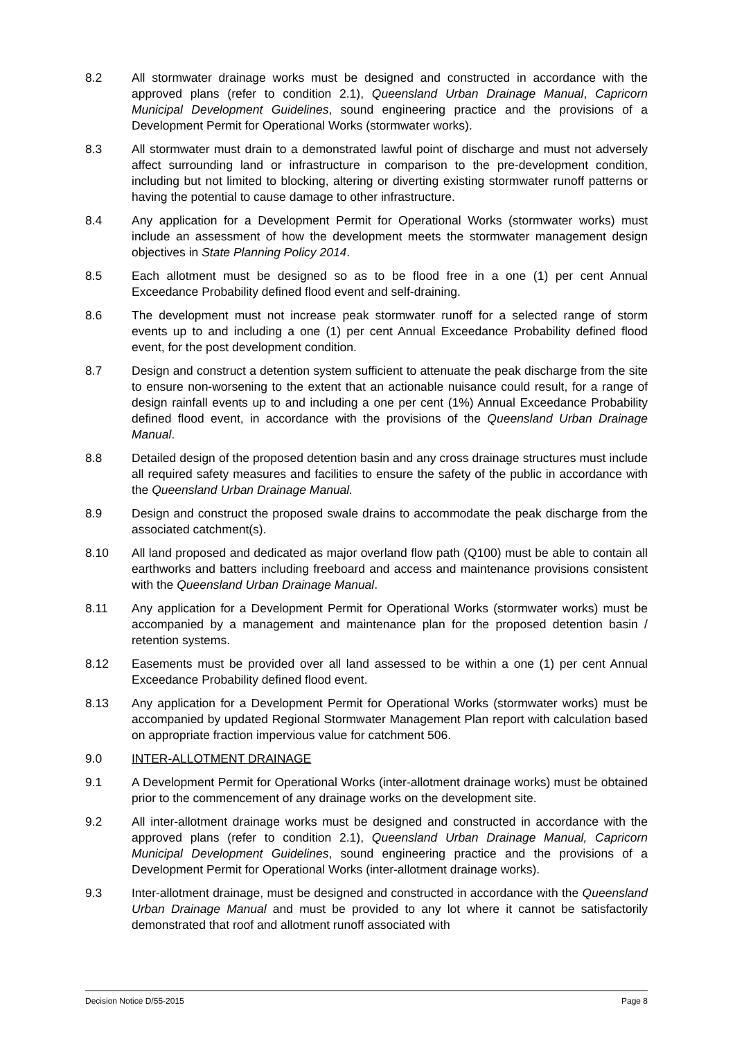8.2 All stormwater drainage works must be designed and constructed in accordance with the approved plans (refer to condition 2.1), Queensland Urban Drainage Manual, Capricorn Municipal Development Guidelines, sound engineering practice and the provisions of a Development Permit for Operational Works (stormwater works).
8.3 All stormwater must drain to a demonstrated lawful point of discharge and must not adversely affect surrounding land or infrastructure in comparison to the pre-development condition, including but not limited to blocking, altering or diverting existing stormwater runoff patterns or having the potential to cause damage to other infrastructure.
8.4 Any application for a Development Permit for Operational Works (stormwater works) must include an assessment of how the development meets the stormwater management design objectives in State Planning Policy 2014.
8.5 Each allotment must be designed so as to be flood free in a one (1) per cent Annual Exceedance Probability defined flood event and self-draining.
8.6 The development must not increase peak stormwater runoff for a selected range of storm events up to and including a one (1) per cent Annual Exceedance Probability defined flood event, for the post development condition.
8.7 Design and construct a detention system sufficient to attenuate the peak discharge from the site to ensure non-worsening to the extent that an actionable nuisance could result, for a range of design rainfall events up to and including a one per cent (1%) Annual Exceedance Probability defined flood event, in accordance with the provisions of the Queensland Urban Drainage Manual.
8.8 Detailed design of the proposed detention basin and any cross drainage structures must include all required safety measures and facilities to ensure the safety of the public in accordance with the Queensland Urban Drainage Manual.
8.9 Design and construct the proposed swale drains to accommodate the peak discharge from the associated catchment(s).
8.10 All land proposed and dedicated as major overland flow path (Q100) must be able to contain all earthworks and batters including freeboard and access and maintenance provisions consistent with the Queensland Urban Drainage Manual.
8.11 Any application for a Development Permit for Operational Works (stormwater works) must be accompanied by a management and maintenance plan for the proposed detention basin / retention systems.
8.12 Easements must be provided over all land assessed to be within a one (1) per cent Annual Exceedance Probability defined flood event.
8.13 Any application for a Development Permit for Operational Works (stormwater works) must be accompanied by updated Regional Stormwater Management Plan report with calculation based on appropriate fraction impervious value for catchment 506.
9.0 INTER-ALLOTMENT DRAINAGE
9.1 A Development Permit for Operational Works (inter-allotment drainage works) must be obtained prior to the commencement of any drainage works on the development site.
9.2 All inter-allotment drainage works must be designed and constructed in accordance with the approved plans (refer to condition 2.1), Queensland Urban Drainage Manual, Capricorn Municipal Development Guidelines, sound engineering practice and the provisions of a Development Permit for Operational Works (inter-allotment drainage works).
9.3 Inter-allotment drainage, must be designed and constructed in accordance with the Queensland Urban Drainage Manual and must be provided to any lot where it cannot be satisfactorily demonstrated that roof and allotment runoff associated with
Decision Notice D/55-2015 Page 8